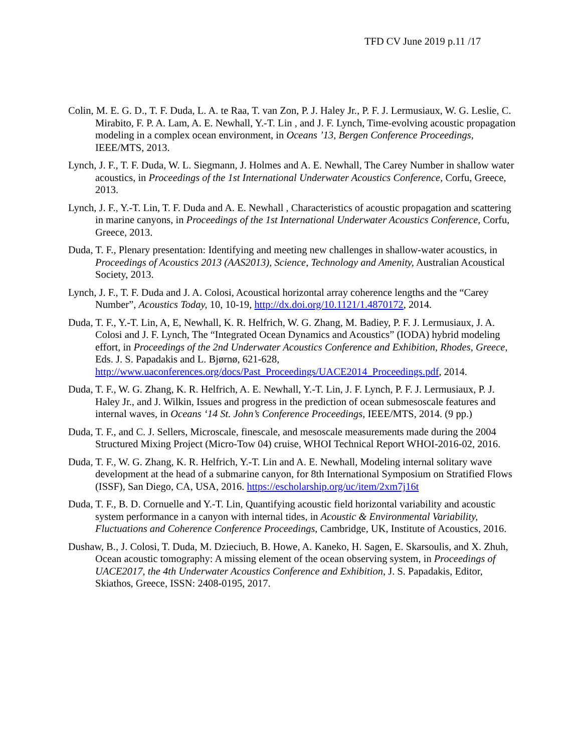TFD CV June 2019 p.11 /17
Colin, M. E. G. D., T. F. Duda, L. A. te Raa, T. van Zon, P. J. Haley Jr., P. F. J. Lermusiaux, W. G. Leslie, C. Mirabito, F. P. A. Lam, A. E. Newhall, Y.-T. Lin , and J. F. Lynch, Time-evolving acoustic propagation modeling in a complex ocean environment, in Oceans ’13, Bergen Conference Proceedings, IEEE/MTS, 2013.
Lynch, J. F., T. F. Duda, W. L. Siegmann, J. Holmes and A. E. Newhall, The Carey Number in shallow water acoustics, in Proceedings of the 1st International Underwater Acoustics Conference, Corfu, Greece, 2013.
Lynch, J. F., Y.-T. Lin, T. F. Duda and A. E. Newhall , Characteristics of acoustic propagation and scattering in marine canyons, in Proceedings of the 1st International Underwater Acoustics Conference, Corfu, Greece, 2013.
Duda, T. F., Plenary presentation: Identifying and meeting new challenges in shallow-water acoustics, in Proceedings of Acoustics 2013 (AAS2013), Science, Technology and Amenity, Australian Acoustical Society, 2013.
Lynch, J. F., T. F. Duda and J. A. Colosi, Acoustical horizontal array coherence lengths and the “Carey Number”, Acoustics Today, 10, 10-19, http://dx.doi.org/10.1121/1.4870172, 2014.
Duda, T. F., Y.-T. Lin, A, E, Newhall, K. R. Helfrich, W. G. Zhang, M. Badiey, P. F. J. Lermusiaux, J. A. Colosi and J. F. Lynch, The “Integrated Ocean Dynamics and Acoustics” (IODA) hybrid modeling effort, in Proceedings of the 2nd Underwater Acoustics Conference and Exhibition, Rhodes, Greece, Eds. J. S. Papadakis and L. Bjørnø, 621-628, http://www.uaconferences.org/docs/Past_Proceedings/UACE2014_Proceedings.pdf, 2014.
Duda, T. F., W. G. Zhang, K. R. Helfrich, A. E. Newhall, Y.-T. Lin, J. F. Lynch, P. F. J. Lermusiaux, P. J. Haley Jr., and J. Wilkin, Issues and progress in the prediction of ocean submesoscale features and internal waves, in Oceans ‘14 St. John’s Conference Proceedings, IEEE/MTS, 2014. (9 pp.)
Duda, T. F., and C. J. Sellers, Microscale, finescale, and mesoscale measurements made during the 2004 Structured Mixing Project (Micro-Tow 04) cruise, WHOI Technical Report WHOI-2016-02, 2016.
Duda, T. F., W. G. Zhang, K. R. Helfrich, Y.-T. Lin and A. E. Newhall, Modeling internal solitary wave development at the head of a submarine canyon, for 8th International Symposium on Stratified Flows (ISSF), San Diego, CA, USA, 2016. https://escholarship.org/uc/item/2xm7j16t
Duda, T. F., B. D. Cornuelle and Y.-T. Lin, Quantifying acoustic field horizontal variability and acoustic system performance in a canyon with internal tides, in Acoustic & Environmental Variability, Fluctuations and Coherence Conference Proceedings, Cambridge, UK, Institute of Acoustics, 2016.
Dushaw, B., J. Colosi, T. Duda, M. Dzieciuch, B. Howe, A. Kaneko, H. Sagen, E. Skarsoulis, and X. Zhuh, Ocean acoustic tomography: A missing element of the ocean observing system, in Proceedings of UACE2017, the 4th Underwater Acoustics Conference and Exhibition, J. S. Papadakis, Editor, Skiathos, Greece, ISSN: 2408-0195, 2017.